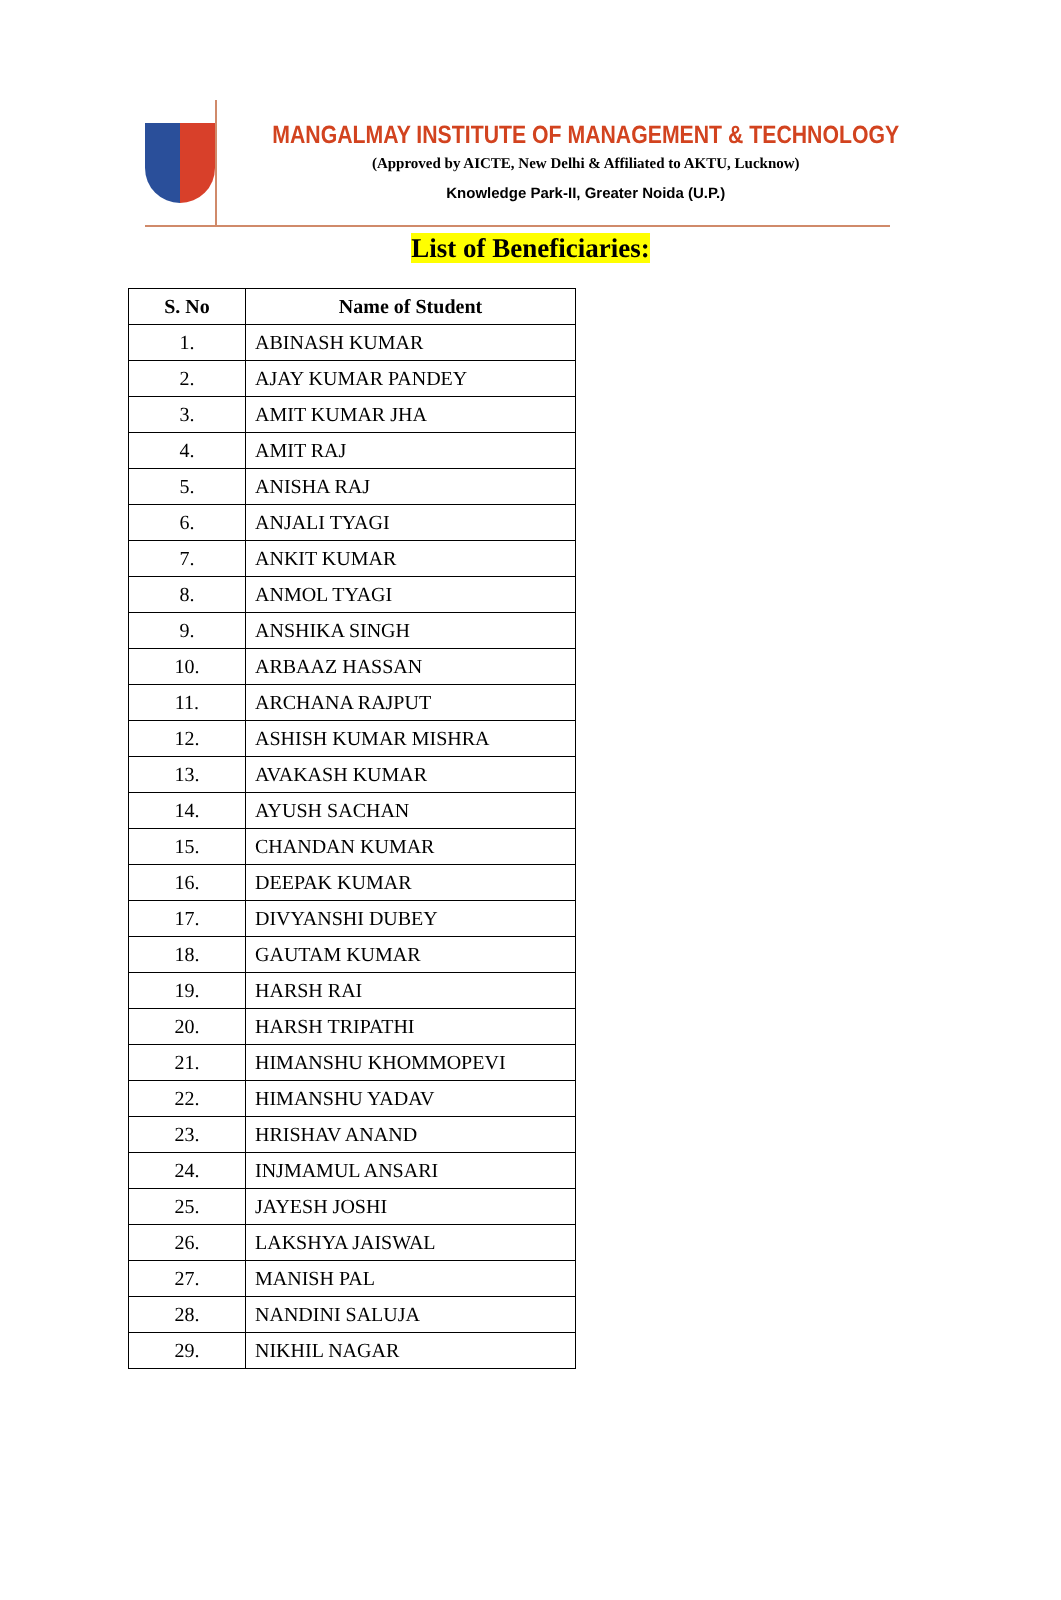MANGALMAY INSTITUTE OF MANAGEMENT & TECHNOLOGY
(Approved by AICTE, New Delhi & Affiliated to AKTU, Lucknow)
Knowledge Park-II, Greater Noida (U.P.)
List of Beneficiaries:
| S. No | Name of Student |
| --- | --- |
| 1. | ABINASH KUMAR |
| 2. | AJAY KUMAR PANDEY |
| 3. | AMIT KUMAR JHA |
| 4. | AMIT RAJ |
| 5. | ANISHA RAJ |
| 6. | ANJALI TYAGI |
| 7. | ANKIT KUMAR |
| 8. | ANMOL TYAGI |
| 9. | ANSHIKA SINGH |
| 10. | ARBAAZ HASSAN |
| 11. | ARCHANA RAJPUT |
| 12. | ASHISH KUMAR MISHRA |
| 13. | AVAKASH KUMAR |
| 14. | AYUSH SACHAN |
| 15. | CHANDAN KUMAR |
| 16. | DEEPAK KUMAR |
| 17. | DIVYANSHI DUBEY |
| 18. | GAUTAM KUMAR |
| 19. | HARSH RAI |
| 20. | HARSH TRIPATHI |
| 21. | HIMANSHU KHOMMOPEVI |
| 22. | HIMANSHU YADAV |
| 23. | HRISHAV ANAND |
| 24. | INJMAMUL ANSARI |
| 25. | JAYESH JOSHI |
| 26. | LAKSHYA JAISWAL |
| 27. | MANISH PAL |
| 28. | NANDINI SALUJA |
| 29. | NIKHIL NAGAR |